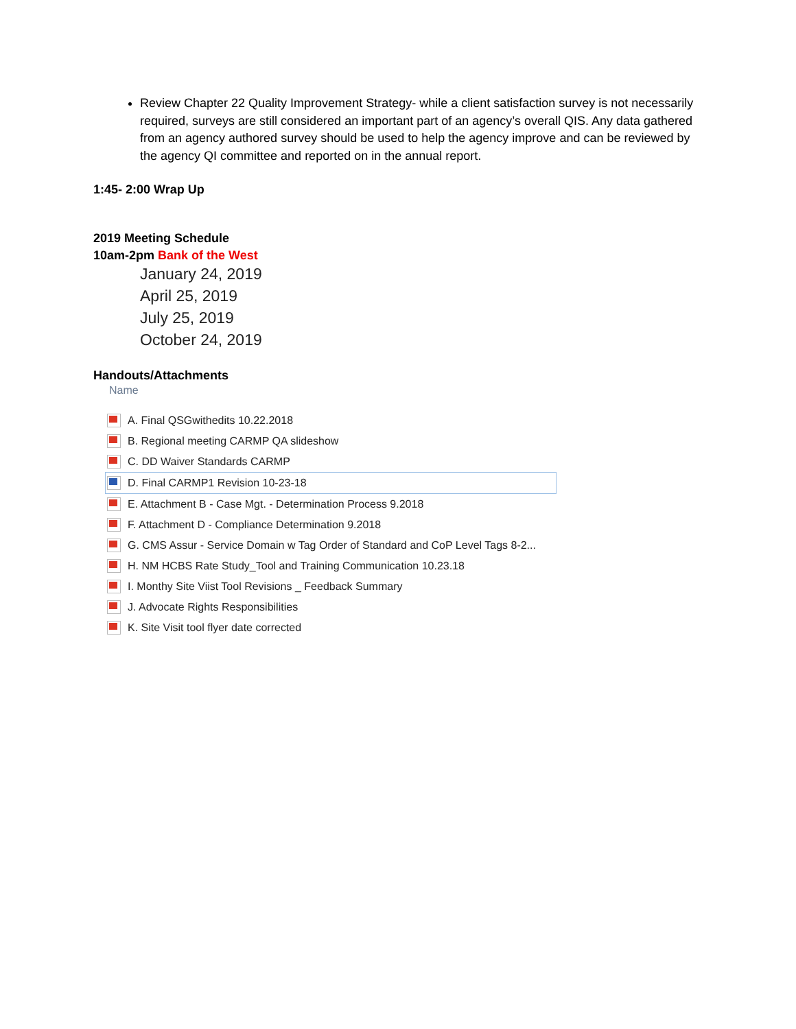Review Chapter 22 Quality Improvement Strategy- while a client satisfaction survey is not necessarily required, surveys are still considered an important part of an agency’s overall QIS. Any data gathered from an agency authored survey should be used to help the agency improve and can be reviewed by the agency QI committee and reported on in the annual report.
1:45- 2:00 Wrap Up
2019 Meeting Schedule
10am-2pm Bank of the West
January 24, 2019
April 25, 2019
July 25, 2019
October 24, 2019
Handouts/Attachments
Name
A. Final QSGwithedits 10.22.2018
B. Regional meeting CARMP QA slideshow
C. DD Waiver Standards CARMP
D. Final CARMP1 Revision 10-23-18
E. Attachment B - Case Mgt. - Determination Process 9.2018
F. Attachment D - Compliance Determination 9.2018
G. CMS Assur - Service Domain w Tag Order of Standard and CoP Level Tags 8-2...
H. NM HCBS Rate Study_Tool and Training Communication 10.23.18
I. Monthy Site Viist Tool Revisions _ Feedback Summary
J. Advocate Rights Responsibilities
K. Site Visit tool flyer date corrected